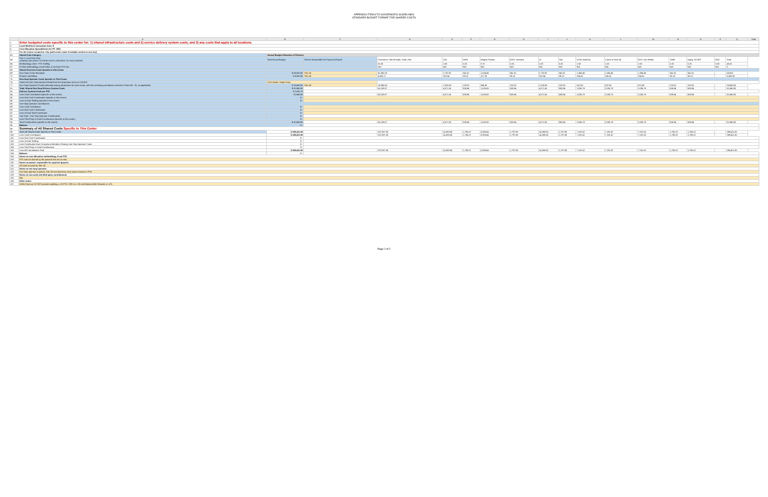APPENDIX ITEM 8 TO GOVERNOR'S GUIDELINES
STANDARD BUDGET FORMAT FOR SHARED COSTS
| | A | B | C | D | E | F | G | H | I | J | K | L | M | N | O | P | Q | Total |
| --- | --- | --- | --- | --- | --- | --- | --- | --- | --- | --- | --- | --- | --- | --- | --- | --- | --- | --- |
| 1 | Enter budgeted costs specific to this center for: 1) shared infrastructure costs and 2) service delivery system costs; and 3) any costs that apply to all locations. | | | | | | | | | | | | | | | | | |
| 3 | Local Workforce Innovation Area: 6 | | | | | | | | | | | | | | | | | |
| 5 | Cost Allocation Spreadsheets for PY: 2021 | | | | | | | | | | | | | | | | | |
| 7 | For the Center Located in: City (with center name if multiple centers in one city) | | | | | | | | | | | | | | | | | |
| 63 | Shared Cost Category | Annual Budget Allocation of Partners | | | | | | | | | | | | | | | | |
| 64 | Part 2: Local One-Stop SHARED DELIVERY SYSTEM COSTS SPECIFIC TO THIS CENTER | Total Annual Budget | Partner Responsible for Payment (Payee) | Commerce: Title IB Adult, Youth, DW | TAA | DWG | Wagner-Peyser | IDES: Veterans | UI | TAA | ICCB: Adult Ed | Career & Tech Ed | DHS: Voc Rehab | TANF | Aging: SCSEP | DOC | Total | |
| 65 | Methodology Used - FTE Staffing | | | 31.00 | 2.00 | 0.25 | 0.75 | 0.25 | 2.00 | 0.25 | 1.00 | 1.00 | 1.00 | 0.25 | 0.25 | 0.00 | 40.25 | |
| 67 | If Other Methodology Used Define & Uncheck FTE box | | | N/A | N/A | N/A | N/A | N/A | N/A | N/A | N/A | N/A | N/A | N/A | N/A | N/A | 0 | |
| 68 | Shared Services Costs Specific to this Center | | | | | | | | | | | | | | | | | |
| 69 | One-Stop Center Reception | $ 55,000.00 | Title 1B | 42,360.25 | 2,732.92 | 341.61 | 1,024.84 | 341.61 | 2,732.92 | 341.61 | 1,366.46 | 1,366.46 | 1,366.46 | 341.61 | 341.61 | - | 55,000 | |
| 72 | Finance and Billing | $ 6,300.00 | Title 1B | 4,852.17 | 313.04 | 39.13 | 117.39 | 39.13 | 313.04 | 39.13 | 156.52 | 156.52 | 156.52 | 39.13 | 39.13 | - | 6,300.00 | |
| 75 | One-Stop Operator Costs Specific to This Center | | | | | | | | | | | | | | | | | |
| 76 | Select the One-Stop Operator Model from the drop-down menu in Cell B76 | OSO Model: Single Entity | | | | | | | | | | | | | | | | |
| 77 | One-Stop Operator (If costs allocated among all partners for each center, with the correlating contribution entered in Rows 89 - 91, as applicable) | $ 20,640.00 | Title 1B | 15,886.65 | 1,025.59 | 128.20 | 384.60 | 128.20 | 1,025.59 | 128.20 | 512.80 | 512.80 | 512.80 | 128.20 | 128.20 | - | 20,640.00 | |
| 81 | Total, Shared One-Stop Delivery System Costs | $ 81,940.00 | | 63,109.07 | 4,071.55 | 508.94 | 1,526.83 | 508.94 | 4,071.55 | 508.94 | 2,035.78 | 2,035.78 | 2,035.78 | 508.94 | 508.94 | - | 81,940.00 | |
| 82 | Delivery System Costs per FTE | $ 2,035.78 | | | | | | | | | | | | | | | | |
| 84 | Less Cash Contribution (specific to this center) | 81,940.00 | | 63,109.07 | 4,071.55 | 508.94 | 1,526.83 | 508.94 | 4,071.55 | 508.94 | 2,035.78 | 2,035.78 | 2,035.78 | 508.94 | 508.94 | - | 81,940.00 | |
| 85 | Less Non-Cash Contribution (specific to this center) | $ - | | | | | | | | | | | | | | | | |
| 86 | Less In-Kind Staffing (specific to this center) | $ - | | | | | | | | | | | | | | | | |
| 88 | One-Stop Operator Contributions | | | | | | | | | | | | | | | | | |
| 89 | Less Cash Contribution | $ - | | | | | | | | | | | | | | | | |
| 90 | Less Non-Cash Contribution | $ - | | | | | | | | | | | | | | | | |
| 91 | Less In-Kind Staff Contribution | $ - | | | | | | | | | | | | | | | | |
| 92 | Sub-Total - One-Stop Operator Contributions | $ - | | | | | | | | | | | | | | | | |
| 94 | Less Third-Party In-Kind Contributions (specific to this center) | $ - | | | | | | | | | | | | | | | | |
| 95 | Total Contributions (specific to this center) | $ 81,940.00 | | 63,109.07 | 4,071.55 | 508.94 | 1,526.83 | 508.94 | 4,071.55 | 508.94 | 2,035.78 | 2,035.78 | 2,035.78 | 508.94 | 508.94 | - | 81,940.00 | |
| 96 | Balance | $ - | | | | | | | | | | | | | | | | |
| 98 | Summary of All Shared Costs Specific to This Center | | | | | | | | | | | | | | | | | |
| 99 | Total, All Shared Costs Specific to This Center | $ 289,421.00 | | 222,937.35 | 14,383.06 | 1,785.22 | 5,393.64 | 1,797.88 | 14,383.06 | 1,797.88 | 7,191.52 | 7,191.52 | 7,191.52 | 1,785.22 | 1,785.22 | - | 289,421.00 | |
| 100 | Less Cash Contribution | $ 289,421.00 | | 222,937.35 | 14,383.06 | 1,785.22 | 5,393.64 | 1,797.88 | 14,383.06 | 1,797.88 | 7,191.52 | 7,191.52 | 7,191.52 | 1,785.22 | 1,785.22 | - | 289,421.00 | |
| 101 | Less Non-Cash Contribution | $ - | | | | | | | | | | | | | | | | |
| 102 | Less In-Kind Staffing | $ - | | | | | | | | | | | | | | | | |
| 103 | Less Contribution from Consortium Members Sharing One-Stop Operator Costs | $ - | | | | | | | | | | | | | | | | |
| 104 | Less Third-Party In-Kind Contributions | $ - | | | | | | | | | | | | | | | | |
| 105 | Less All Contributions Total | $ 289,421.00 | | 222,937.35 | 14,383.06 | 1,785.22 | 5,393.64 | 1,797.88 | 14,383.06 | 1,797.88 | 7,191.52 | 7,191.52 | 7,191.52 | 1,785.22 | 1,785.22 | - | 289,421.00 | |
| 106 | Balance | $ - | | | | | | | | | | | | | | | | |
| 108 | Notes on cost allocation methodology if not FTE: | | | | | | | | | | | | | | | | | |
| 109 | FTE cost are shared by the partners that are on-site. | | | | | | | | | | | | | | | | | |
| 115 | Notes on partner responsible for payment (payee): | | | | | | | | | | | | | | | | | |
| 116 | All costs are paid by Title 1B. | | | | | | | | | | | | | | | | | |
| 122 | Notes on one-stop operator: | | | | | | | | | | | | | | | | | |
| 123 | One-stop operator is paid by Title 1B and shared by each partner based on FTE. | | | | | | | | | | | | | | | | | |
| 129 | Notes on non-cash and third-party contributions: | | | | | | | | | | | | | | | | | |
| 130 | N/A | | | | | | | | | | | | | | | | | |
| 136 | Other notes: | | | | | | | | | | | | | | | | | |
| 137 | LWIA 6 has two SCSEP providers splitting a .25 FTE. CNPv at .125 and National Able Network at .125. | | | | | | | | | | | | | | | | | |
Page 2 of 2